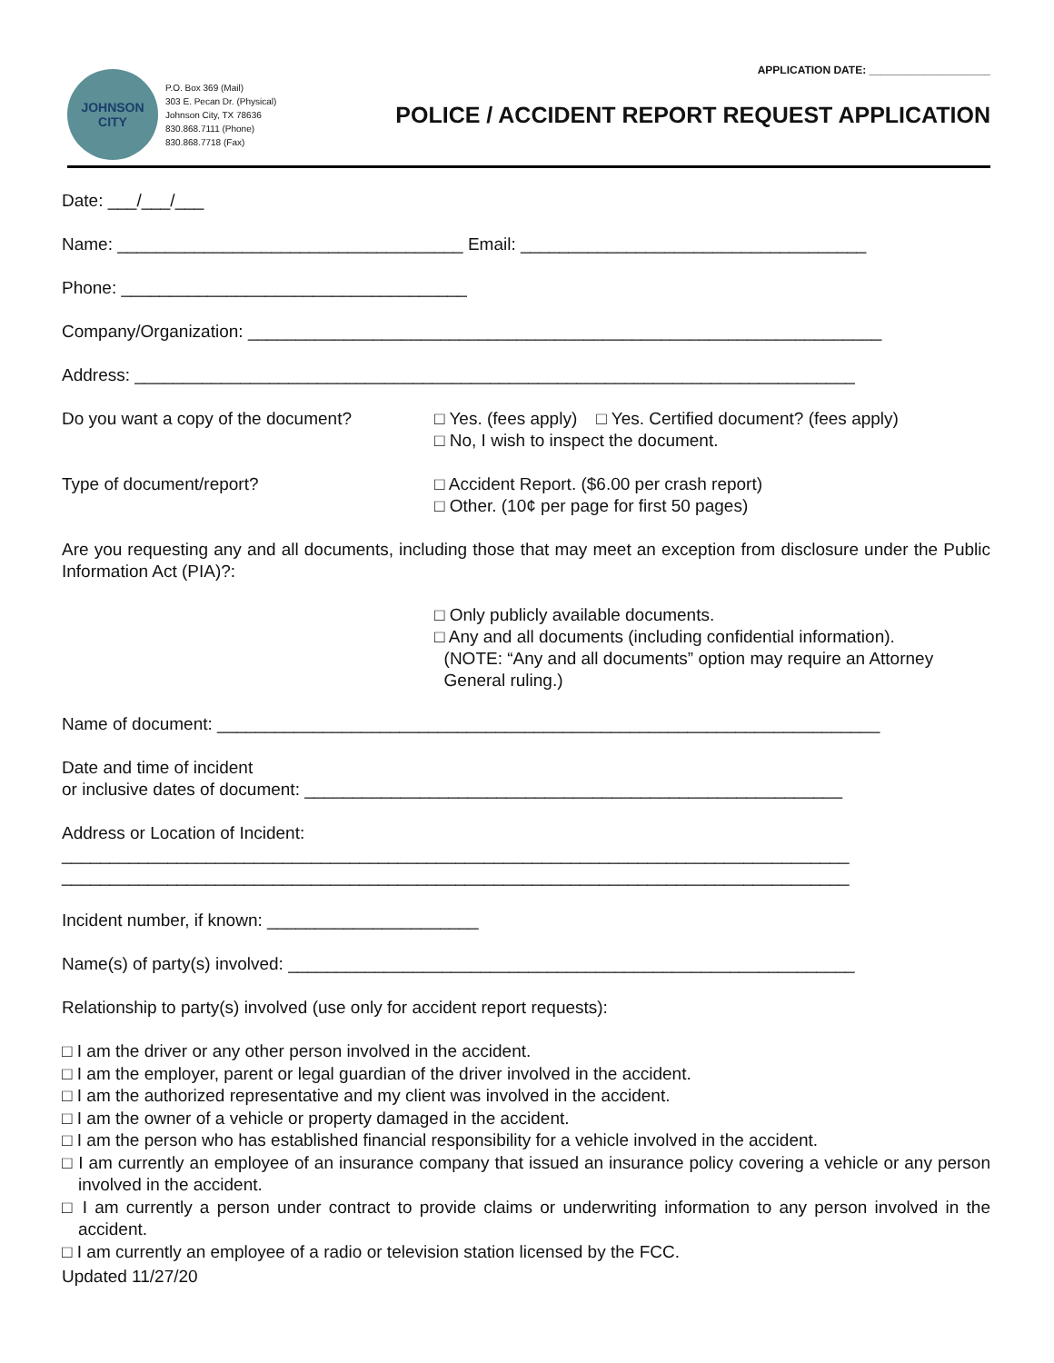APPLICATION DATE: ____________________
JOHNSON CITY
P.O. Box 369 (Mail)
303 E. Pecan Dr. (Physical)
Johnson City, TX 78636
830.868.7111 (Phone)
830.868.7718 (Fax)
POLICE / ACCIDENT REPORT REQUEST APPLICATION
Date: ___/___/___
Name: ____________________________________ Email: ____________________________________
Phone: ____________________________________
Company/Organization: __________________________________________________________________
Address: ___________________________________________________________________________
Do you want a copy of the document? □ Yes. (fees apply) □ Yes. Certified document? (fees apply)
□ No, I wish to inspect the document.
Type of document/report? □ Accident Report. ($6.00 per crash report)
□ Other. (10¢ per page for first 50 pages)
Are you requesting any and all documents, including those that may meet an exception from disclosure under the Public Information Act (PIA)?:
□ Only publicly available documents.
□ Any and all documents (including confidential information).
(NOTE: “Any and all documents” option may require an Attorney
General ruling.)
Name of document: _____________________________________________________________________
Date and time of incident
or inclusive dates of document: ________________________________________________________
Address or Location of Incident:
__________________________________________________________________________________
__________________________________________________________________________________
Incident number, if known: ______________________
Name(s) of party(s) involved: ___________________________________________________________
Relationship to party(s) involved (use only for accident report requests):
□ I am the driver or any other person involved in the accident.
□ I am the employer, parent or legal guardian of the driver involved in the accident.
□ I am the authorized representative and my client was involved in the accident.
□ I am the owner of a vehicle or property damaged in the accident.
□ I am the person who has established financial responsibility for a vehicle involved in the accident.
□ I am currently an employee of an insurance company that issued an insurance policy covering a vehicle or any person involved in the accident.
□ I am currently a person under contract to provide claims or underwriting information to any person involved in the accident.
□ I am currently an employee of a radio or television station licensed by the FCC.
Updated 11/27/20